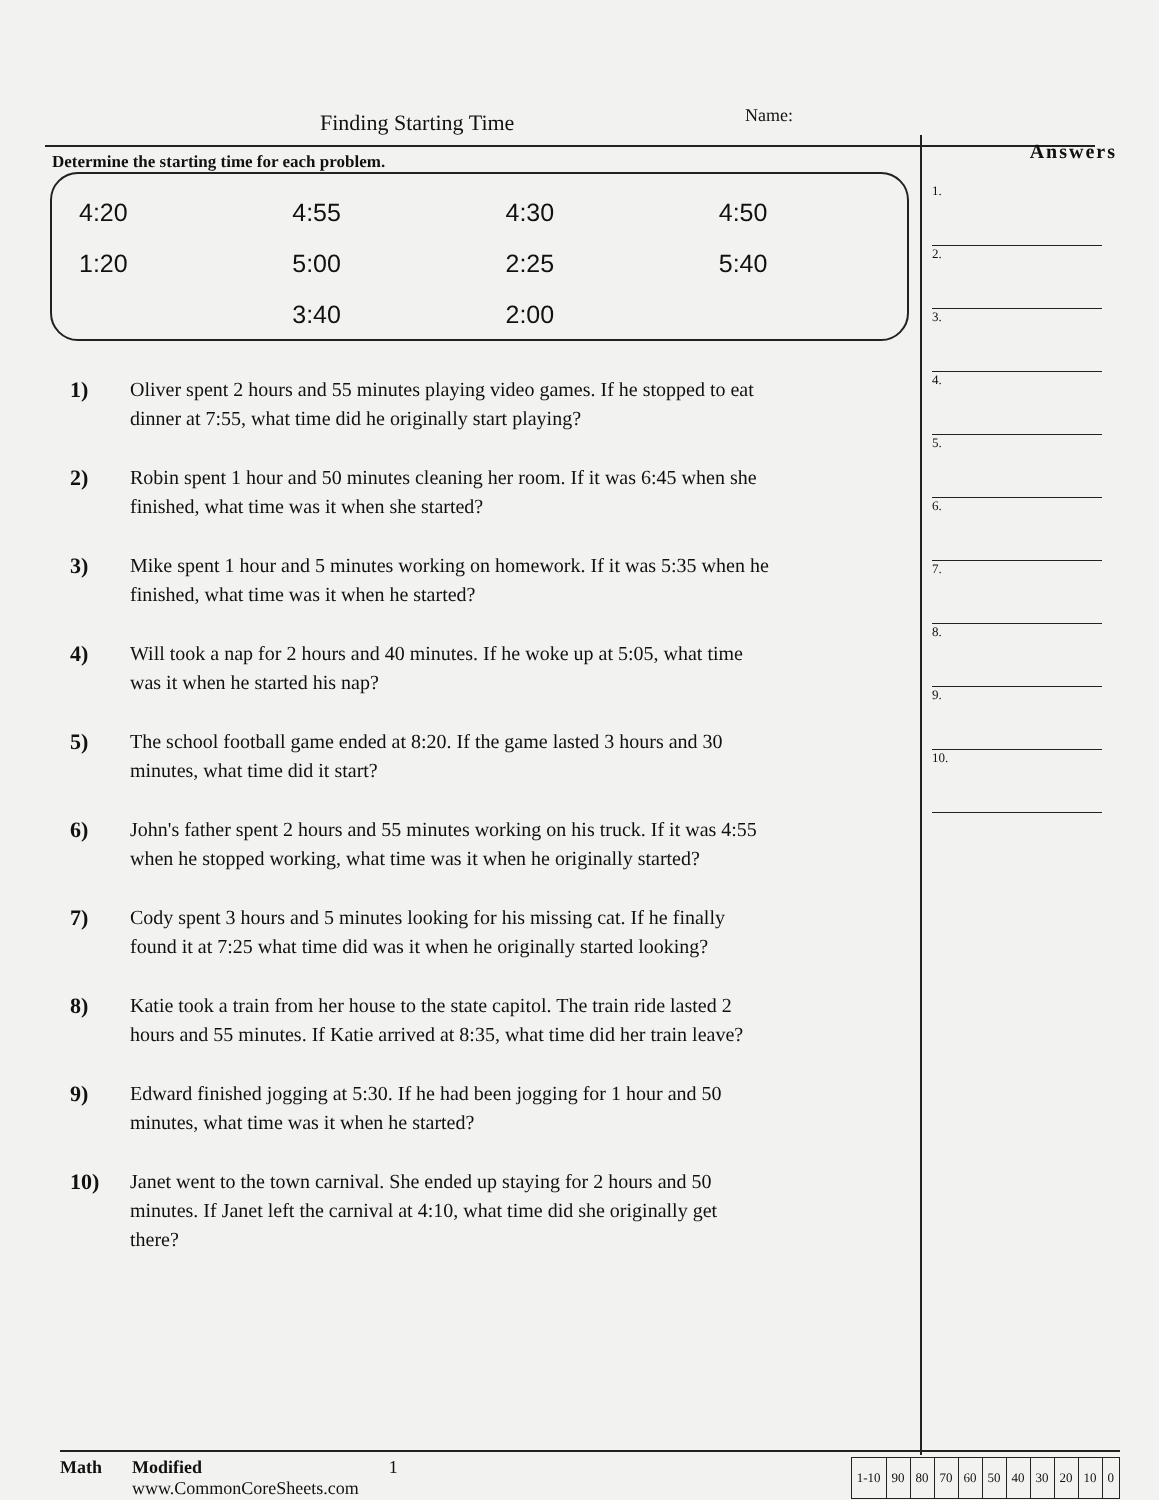Finding Starting Time Name:
Determine the starting time for each problem.
| 4:20 | 4:55 | 4:30 | 4:50 |
| 1:20 | 5:00 | 2:25 | 5:40 |
| | 3:40 | 2:00 | |
1) Oliver spent 2 hours and 55 minutes playing video games. If he stopped to eat dinner at 7:55, what time did he originally start playing?
2) Robin spent 1 hour and 50 minutes cleaning her room. If it was 6:45 when she finished, what time was it when she started?
3) Mike spent 1 hour and 5 minutes working on homework. If it was 5:35 when he finished, what time was it when he started?
4) Will took a nap for 2 hours and 40 minutes. If he woke up at 5:05, what time was it when he started his nap?
5) The school football game ended at 8:20. If the game lasted 3 hours and 30 minutes, what time did it start?
6) John's father spent 2 hours and 55 minutes working on his truck. If it was 4:55 when he stopped working, what time was it when he originally started?
7) Cody spent 3 hours and 5 minutes looking for his missing cat. If he finally found it at 7:25 what time did was it when he originally started looking?
8) Katie took a train from her house to the state capitol. The train ride lasted 2 hours and 55 minutes. If Katie arrived at 8:35, what time did her train leave?
9) Edward finished jogging at 5:30. If he had been jogging for 1 hour and 50 minutes, what time was it when he started?
10) Janet went to the town carnival. She ended up staying for 2 hours and 50 minutes. If Janet left the carnival at 4:10, what time did she originally get there?
Answers
1.
2.
3.
4.
5.
6.
7.
8.
9.
10.
Math Modified
www.CommonCoreSheets.com 1
| 1-10 | 90 | 80 | 70 | 60 | 50 | 40 | 30 | 20 | 10 | 0 |